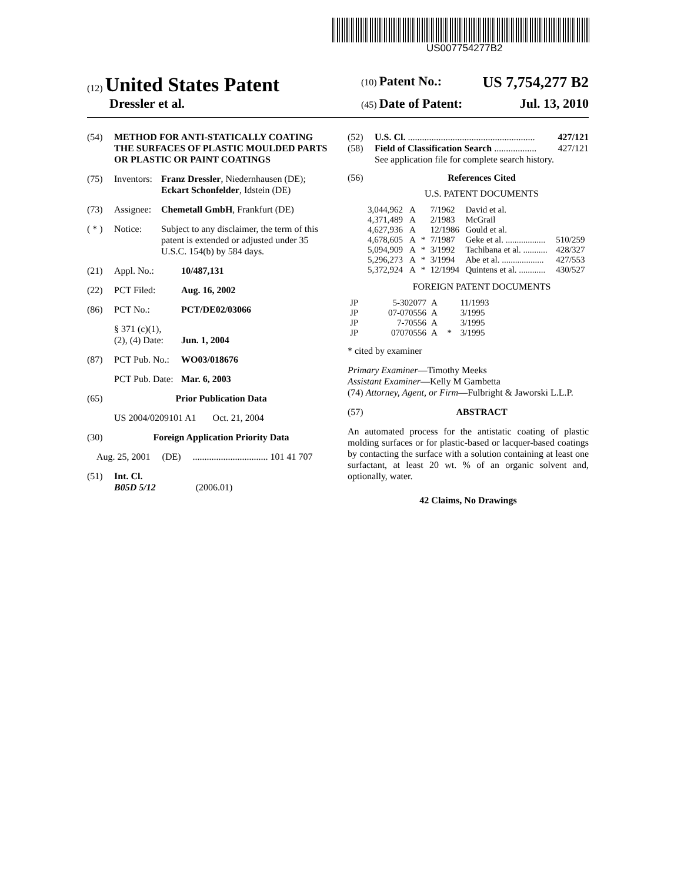US007754277B2
(12) United States Patent (10) Patent No.: US 7,754,277 B2
Dressler et al. (45) Date of Patent: Jul. 13, 2010
(54) METHOD FOR ANTI-STATICALLY COATING THE SURFACES OF PLASTIC MOULDED PARTS OR PLASTIC OR PAINT COATINGS
(75) Inventors: Franz Dressler, Niedernhausen (DE); Eckart Schonfelder, Idstein (DE)
(73) Assignee: Chemetall GmbH, Frankfurt (DE)
( * ) Notice: Subject to any disclaimer, the term of this patent is extended or adjusted under 35 U.S.C. 154(b) by 584 days.
(21) Appl. No.: 10/487,131
(22) PCT Filed: Aug. 16, 2002
(86) PCT No.: PCT/DE02/03066
§ 371 (c)(1),
(2), (4) Date: Jun. 1, 2004
(87) PCT Pub. No.: WO03/018676
PCT Pub. Date: Mar. 6, 2003
(65) Prior Publication Data
US 2004/0209101 A1 Oct. 21, 2004
(30) Foreign Application Priority Data
Aug. 25, 2001 (DE) ................................ 101 41 707
(51) Int. Cl.
B05D 5/12 (2006.01)
(52) U.S. Cl. ...................................................... 427/121
(58) Field of Classification Search .................. 427/121
See application file for complete search history.
(56) References Cited
U.S. PATENT DOCUMENTS
| 3,044,962 | A | | 7/1962 | David et al. | |
| 4,371,489 | A | | 2/1983 | McGrail | |
| 4,627,936 | A | | 12/1986 | Gould et al. | |
| 4,678,605 | A | * | 7/1987 | Geke et al. .................. | 510/259 |
| 5,094,909 | A | * | 3/1992 | Tachibana et al. ........... | 428/327 |
| 5,296,273 | A | * | 3/1994 | Abe et al. ................... | 427/553 |
| 5,372,924 | A | * | 12/1994 | Quintens et al. ............ | 430/527 |
FOREIGN PATENT DOCUMENTS
| JP | 5-302077 | A | | 11/1993 |
| JP | 07-070556 | A | | 3/1995 |
| JP | 7-70556 | A | | 3/1995 |
| JP | 07070556 | A | * | 3/1995 |
* cited by examiner
Primary Examiner—Timothy Meeks
Assistant Examiner—Kelly M Gambetta
(74) Attorney, Agent, or Firm—Fulbright & Jaworski L.L.P.
(57) ABSTRACT
An automated process for the antistatic coating of plastic molding surfaces or for plastic-based or lacquer-based coatings by contacting the surface with a solution containing at least one surfactant, at least 20 wt. % of an organic solvent and, optionally, water.
42 Claims, No Drawings